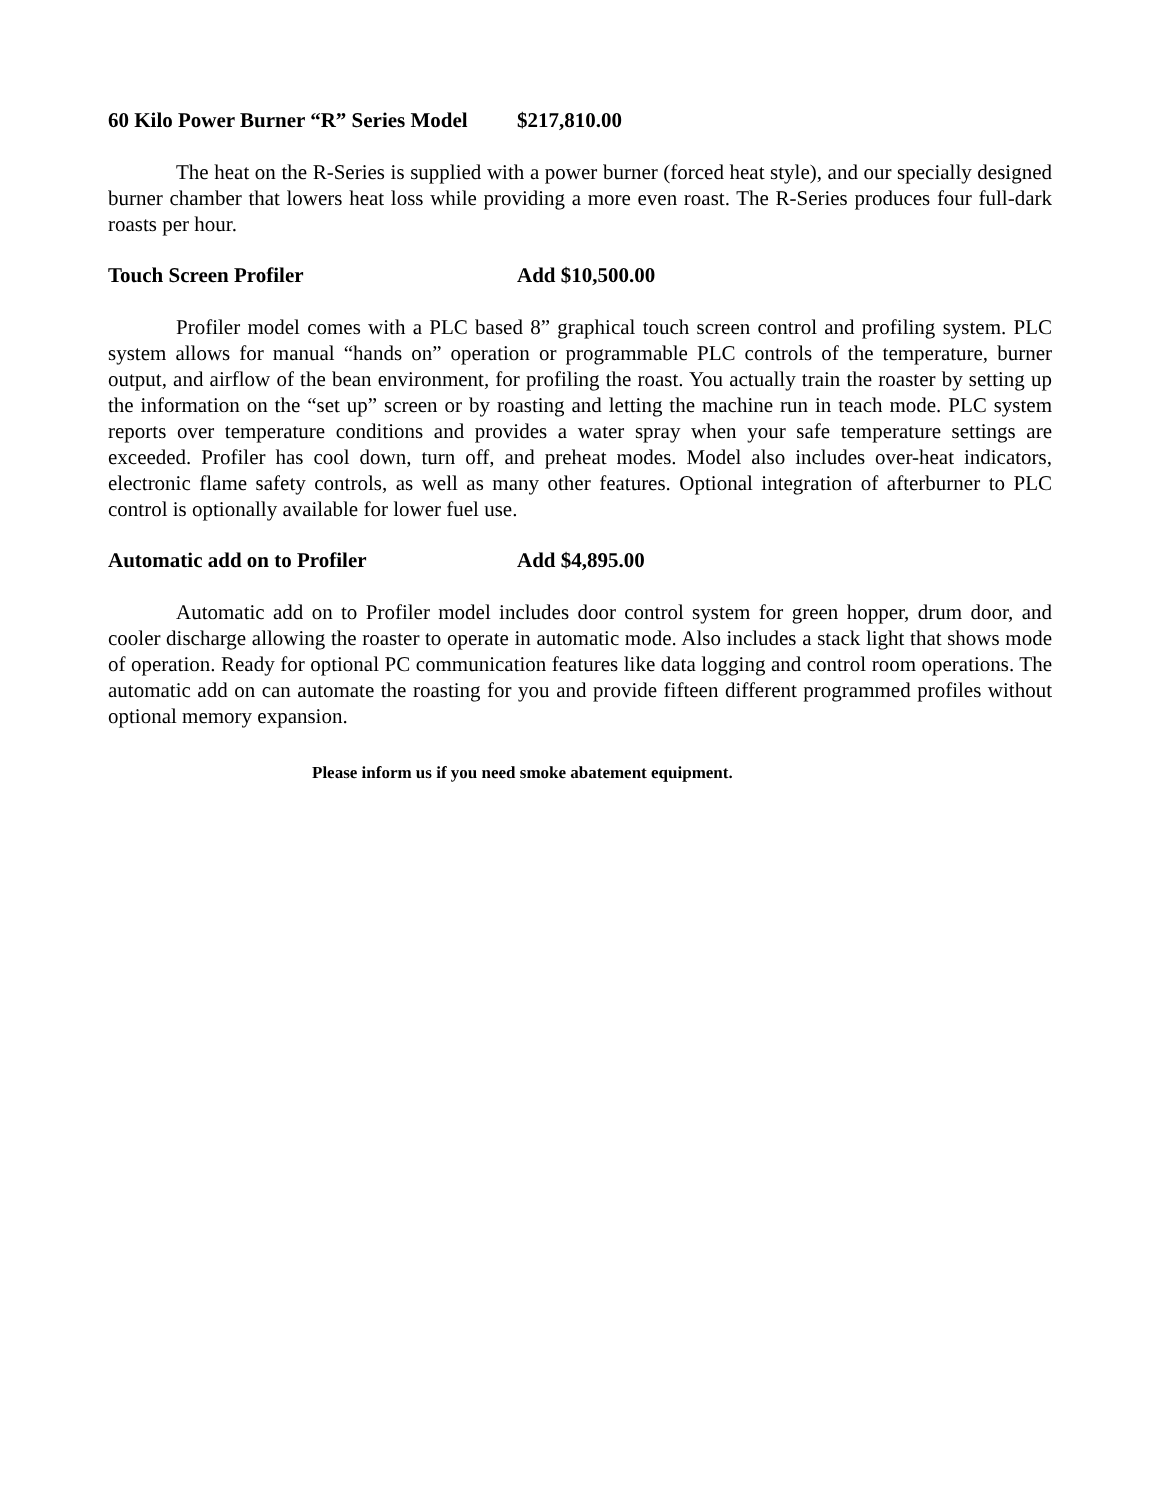60 Kilo Power Burner “R” Series Model $217,810.00
The heat on the R-Series is supplied with a power burner (forced heat style), and our specially designed burner chamber that lowers heat loss while providing a more even roast. The R-Series produces four full-dark roasts per hour.
Touch Screen Profiler Add $10,500.00
Profiler model comes with a PLC based 8” graphical touch screen control and profiling system. PLC system allows for manual “hands on” operation or programmable PLC controls of the temperature, burner output, and airflow of the bean environment, for profiling the roast. You actually train the roaster by setting up the information on the “set up” screen or by roasting and letting the machine run in teach mode. PLC system reports over temperature conditions and provides a water spray when your safe temperature settings are exceeded. Profiler has cool down, turn off, and preheat modes. Model also includes over-heat indicators, electronic flame safety controls, as well as many other features. Optional integration of afterburner to PLC control is optionally available for lower fuel use.
Automatic add on to Profiler Add $4,895.00
Automatic add on to Profiler model includes door control system for green hopper, drum door, and cooler discharge allowing the roaster to operate in automatic mode. Also includes a stack light that shows mode of operation. Ready for optional PC communication features like data logging and control room operations. The automatic add on can automate the roasting for you and provide fifteen different programmed profiles without optional memory expansion.
Please inform us if you need smoke abatement equipment.